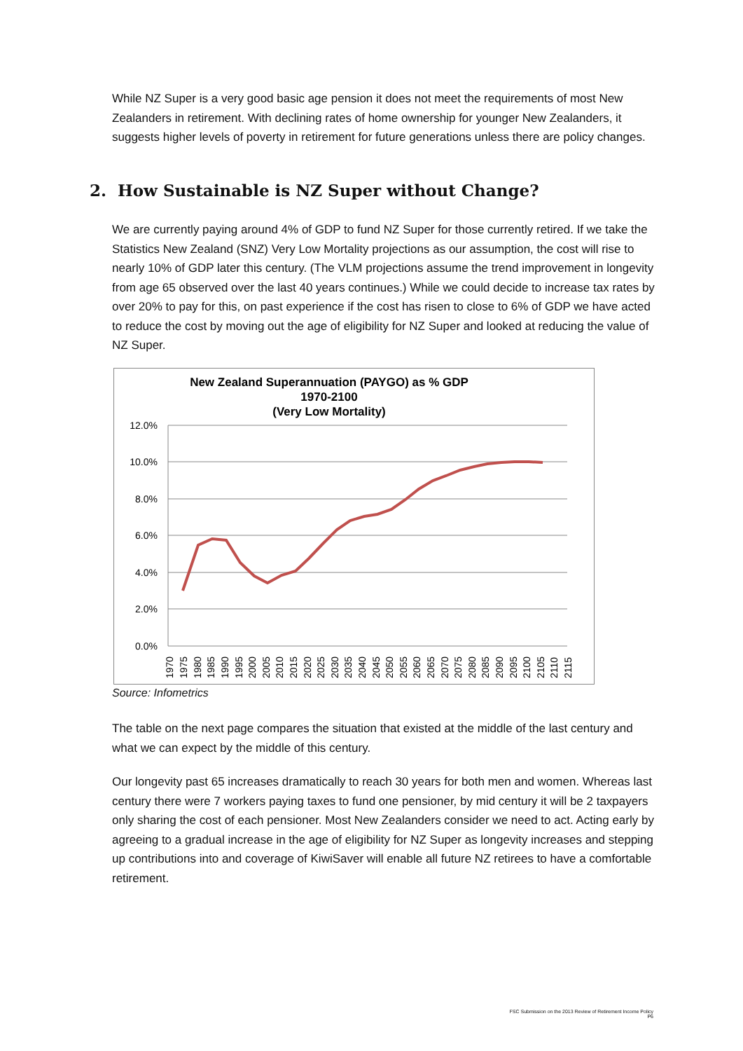While NZ Super is a very good basic age pension it does not meet the requirements of most New Zealanders in retirement. With declining rates of home ownership for younger New Zealanders, it suggests higher levels of poverty in retirement for future generations unless there are policy changes.
2. How Sustainable is NZ Super without Change?
We are currently paying around 4% of GDP to fund NZ Super for those currently retired. If we take the Statistics New Zealand (SNZ) Very Low Mortality projections as our assumption, the cost will rise to nearly 10% of GDP later this century. (The VLM projections assume the trend improvement in longevity from age 65 observed over the last 40 years continues.) While we could decide to increase tax rates by over 20% to pay for this, on past experience if the cost has risen to close to 6% of GDP we have acted to reduce the cost by moving out the age of eligibility for NZ Super and looked at reducing the value of NZ Super.
New Zealand Superannuation (PAYGO) as % GDP
1970-2100
(Very Low Mortality)
12.0%
10.0%
8.0%
6.0%
4.0%
2.0%
0.0%
1970
1975
1980
1985
1990
1995
2000
2005
2010
2015
2020
2025
2030
2035
2040
2045
2050
2055
2060
2065
2070
2075
2080
2085
2090
2095
2100
2105
2110
2115
Source: Infometrics
The table on the next page compares the situation that existed at the middle of the last century and what we can expect by the middle of this century.
Our longevity past 65 increases dramatically to reach 30 years for both men and women. Whereas last century there were 7 workers paying taxes to fund one pensioner, by mid century it will be 2 taxpayers only sharing the cost of each pensioner. Most New Zealanders consider we need to act. Acting early by agreeing to a gradual increase in the age of eligibility for NZ Super as longevity increases and stepping up contributions into and coverage of KiwiSaver will enable all future NZ retirees to have a comfortable retirement.
FSC Submission on the 2013 Review of Retirement Income Policy
P6